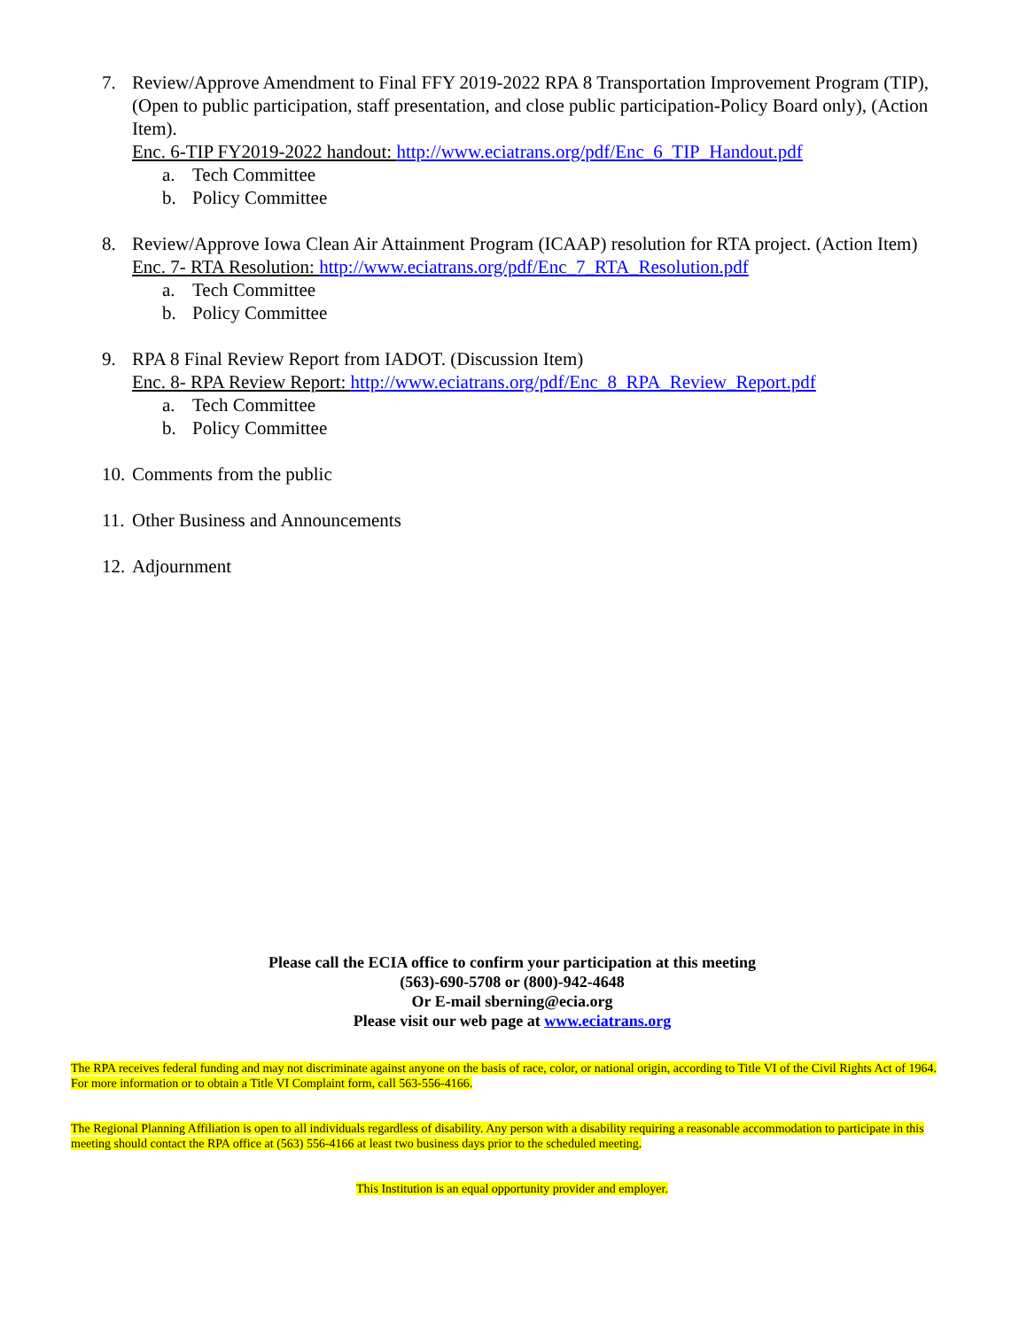7. Review/Approve Amendment to Final FFY 2019-2022 RPA 8 Transportation Improvement Program (TIP), (Open to public participation, staff presentation, and close public participation-Policy Board only), (Action Item).
Enc. 6-TIP FY2019-2022 handout: http://www.eciatrans.org/pdf/Enc_6_TIP_Handout.pdf
a. Tech Committee
b. Policy Committee
8. Review/Approve Iowa Clean Air Attainment Program (ICAAP) resolution for RTA project. (Action Item)
Enc. 7- RTA Resolution: http://www.eciatrans.org/pdf/Enc_7_RTA_Resolution.pdf
a. Tech Committee
b. Policy Committee
9. RPA 8 Final Review Report from IADOT. (Discussion Item)
Enc. 8- RPA Review Report: http://www.eciatrans.org/pdf/Enc_8_RPA_Review_Report.pdf
a. Tech Committee
b. Policy Committee
10.
Comments from the public
11.
Other Business and Announcements
12.
Adjournment
Please call the ECIA office to confirm your participation at this meeting
(563)-690-5708 or (800)-942-4648
Or E-mail sberning@ecia.org
Please visit our web page at www.eciatrans.org
The RPA receives federal funding and may not discriminate against anyone on the basis of race, color, or national origin, according to Title VI of the Civil Rights Act of 1964. For more information or to obtain a Title VI Complaint form, call 563-556-4166.
The Regional Planning Affiliation is open to all individuals regardless of disability. Any person with a disability requiring a reasonable accommodation to participate in this meeting should contact the RPA office at (563) 556-4166 at least two business days prior to the scheduled meeting.
This Institution is an equal opportunity provider and employer.